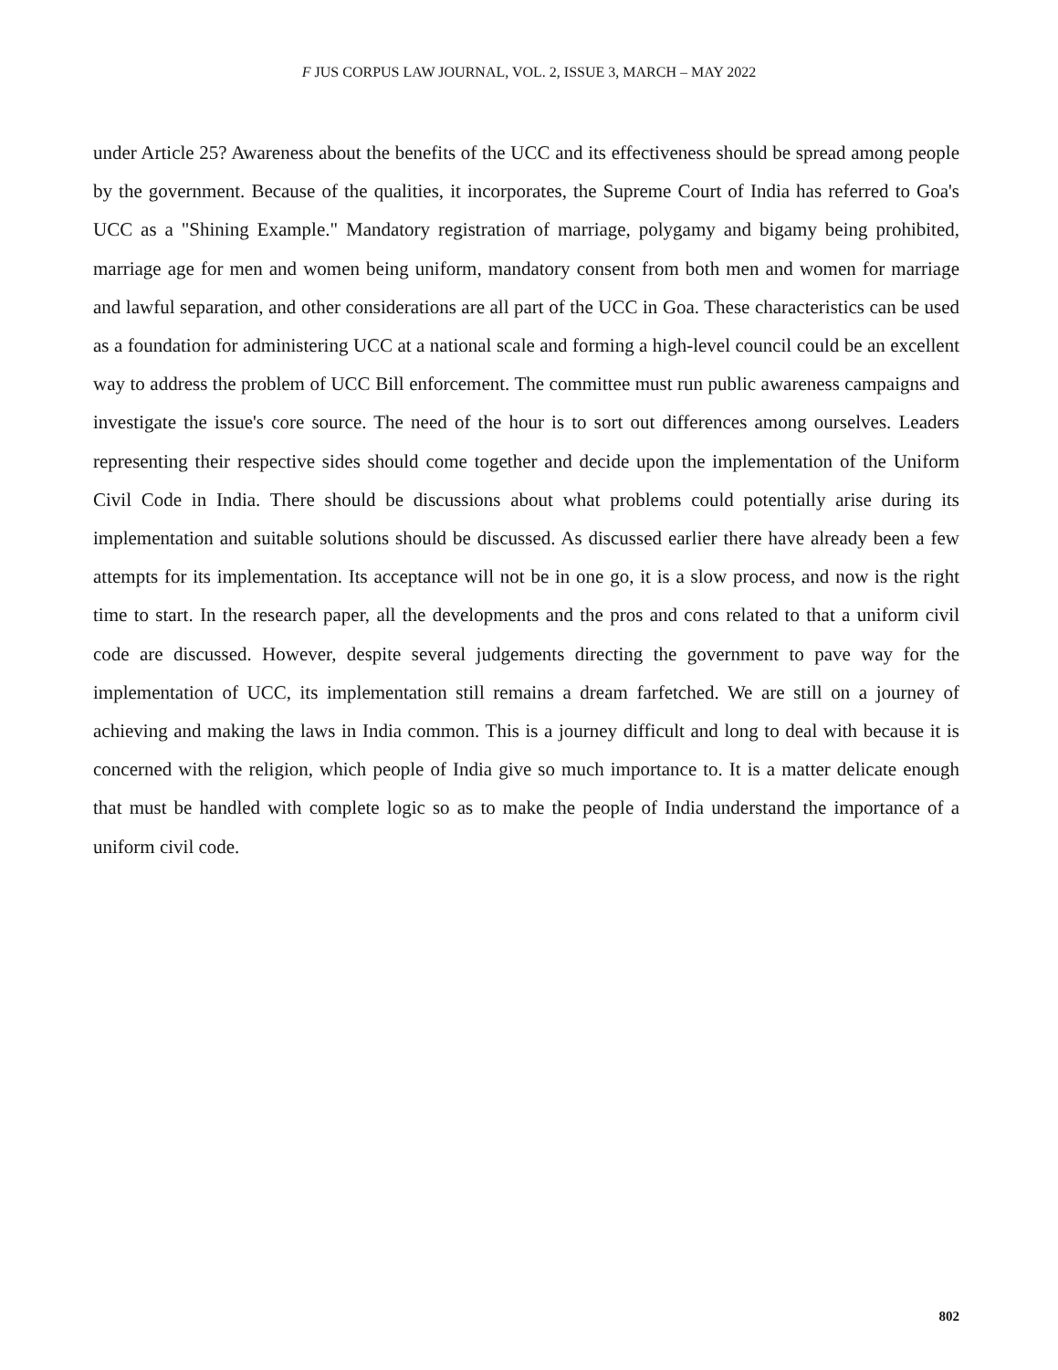F JUS CORPUS LAW JOURNAL, VOL. 2, ISSUE 3, MARCH – MAY 2022
under Article 25? Awareness about the benefits of the UCC and its effectiveness should be spread among people by the government. Because of the qualities, it incorporates, the Supreme Court of India has referred to Goa's UCC as a "Shining Example." Mandatory registration of marriage, polygamy and bigamy being prohibited, marriage age for men and women being uniform, mandatory consent from both men and women for marriage and lawful separation, and other considerations are all part of the UCC in Goa. These characteristics can be used as a foundation for administering UCC at a national scale and forming a high-level council could be an excellent way to address the problem of UCC Bill enforcement. The committee must run public awareness campaigns and investigate the issue's core source. The need of the hour is to sort out differences among ourselves. Leaders representing their respective sides should come together and decide upon the implementation of the Uniform Civil Code in India. There should be discussions about what problems could potentially arise during its implementation and suitable solutions should be discussed. As discussed earlier there have already been a few attempts for its implementation. Its acceptance will not be in one go, it is a slow process, and now is the right time to start. In the research paper, all the developments and the pros and cons related to that a uniform civil code are discussed. However, despite several judgements directing the government to pave way for the implementation of UCC, its implementation still remains a dream farfetched. We are still on a journey of achieving and making the laws in India common. This is a journey difficult and long to deal with because it is concerned with the religion, which people of India give so much importance to. It is a matter delicate enough that must be handled with complete logic so as to make the people of India understand the importance of a uniform civil code.
802